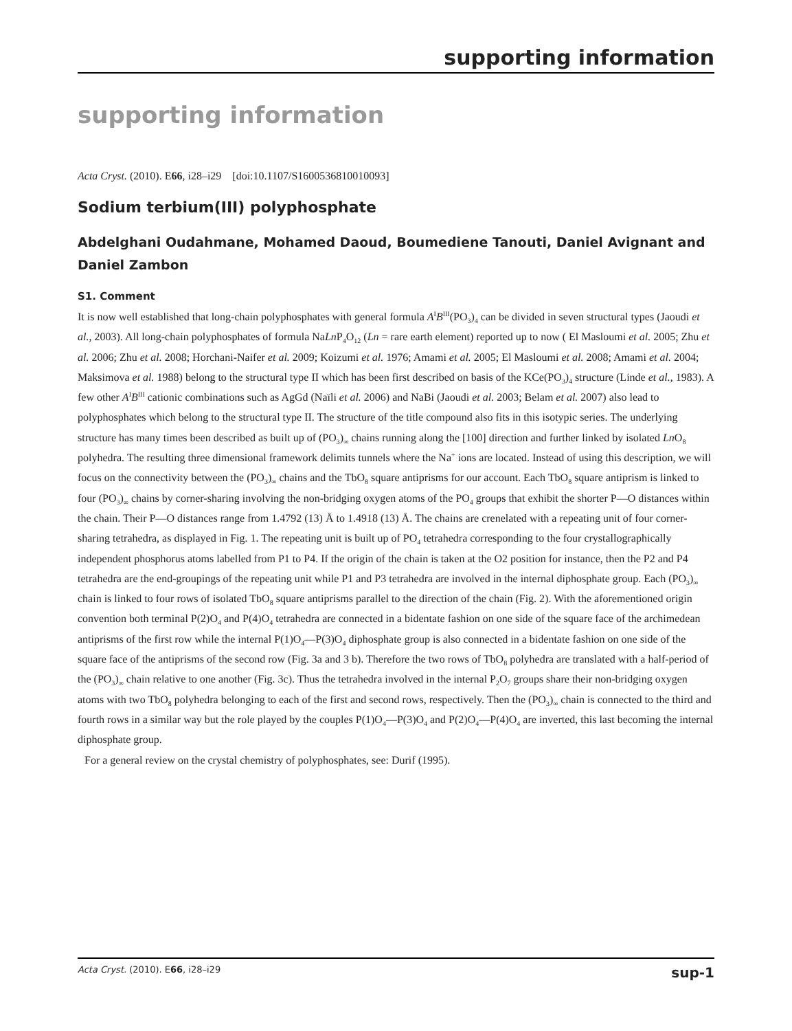supporting information
supporting information
Acta Cryst. (2010). E66, i28–i29 [doi:10.1107/S1600536810010093]
Sodium terbium(III) polyphosphate
Abdelghani Oudahmane, Mohamed Daoud, Boumediene Tanouti, Daniel Avignant and Daniel Zambon
S1. Comment
It is now well established that long-chain polyphosphates with general formula A<sup>I</sup>B<sup>III</sup>(PO<sub>3</sub>)<sub>4</sub> can be divided in seven structural types (Jaoudi et al., 2003). All long-chain polyphosphates of formula NaLn P<sub>4</sub>O<sub>12</sub> (Ln = rare earth element) reported up to now ( El Masloumi et al. 2005; Zhu et al. 2006; Zhu et al. 2008; Horchani-Naifer et al. 2009; Koizumi et al. 1976; Amami et al. 2005; El Masloumi et al. 2008; Amami et al. 2004; Maksimova et al. 1988) belong to the structural type II which has been first described on basis of the KCe(PO<sub>3</sub>)<sub>4</sub> structure (Linde et al., 1983). A few other A<sup>I</sup>B<sup>III</sup> cationic combinations such as AgGd (Naïli et al. 2006) and NaBi (Jaoudi et al. 2003; Belam et al. 2007) also lead to polyphosphates which belong to the structural type II. The structure of the title compound also fits in this isotypic series. The underlying structure has many times been described as built up of (PO<sub>3</sub>)<sub>∞</sub> chains running along the [100] direction and further linked by isolated Ln O<sub>8</sub> polyhedra. The resulting three dimensional framework delimits tunnels where the Na<sup>+</sup> ions are located. Instead of using this description, we will focus on the connectivity between the (PO<sub>3</sub>)<sub>∞</sub> chains and the TbO<sub>8</sub> square antiprisms for our account. Each TbO<sub>8</sub> square antiprism is linked to four (PO<sub>3</sub>)<sub>∞</sub> chains by corner-sharing involving the non-bridging oxygen atoms of the PO<sub>4</sub> groups that exhibit the shorter P—O distances within the chain. Their P—O distances range from 1.4792 (13) Å to 1.4918 (13) Å. The chains are crenelated with a repeating unit of four corner-sharing tetrahedra, as displayed in Fig. 1. The repeating unit is built up of PO<sub>4</sub> tetrahedra corresponding to the four crystallographically independent phosphorus atoms labelled from P1 to P4. If the origin of the chain is taken at the O2 position for instance, then the P2 and P4 tetrahedra are the end-groupings of the repeating unit while P1 and P3 tetrahedra are involved in the internal diphosphate group. Each (PO<sub>3</sub>)<sub>∞</sub> chain is linked to four rows of isolated TbO<sub>8</sub> square antiprisms parallel to the direction of the chain (Fig. 2). With the aforementioned origin convention both terminal P(2)O<sub>4</sub> and P(4)O<sub>4</sub> tetrahedra are connected in a bidentate fashion on one side of the square face of the archimedean antiprisms of the first row while the internal P(1)O<sub>4</sub>—P(3)O<sub>4</sub> diphosphate group is also connected in a bidentate fashion on one side of the square face of the antiprisms of the second row (Fig. 3a and 3 b). Therefore the two rows of TbO<sub>8</sub> polyhedra are translated with a half-period of the (PO<sub>3</sub>)<sub>∞</sub> chain relative to one another (Fig. 3c). Thus the tetrahedra involved in the internal P<sub>2</sub>O<sub>7</sub> groups share their non-bridging oxygen atoms with two TbO<sub>8</sub> polyhedra belonging to each of the first and second rows, respectively. Then the (PO<sub>3</sub>)<sub>∞</sub> chain is connected to the third and fourth rows in a similar way but the role played by the couples P(1)O<sub>4</sub>—P(3)O<sub>4</sub> and P(2)O<sub>4</sub>—P(4)O<sub>4</sub> are inverted, this last becoming the internal diphosphate group.
For a general review on the crystal chemistry of polyphosphates, see: Durif (1995).
Acta Cryst. (2010). E66, i28–i29 sup-1